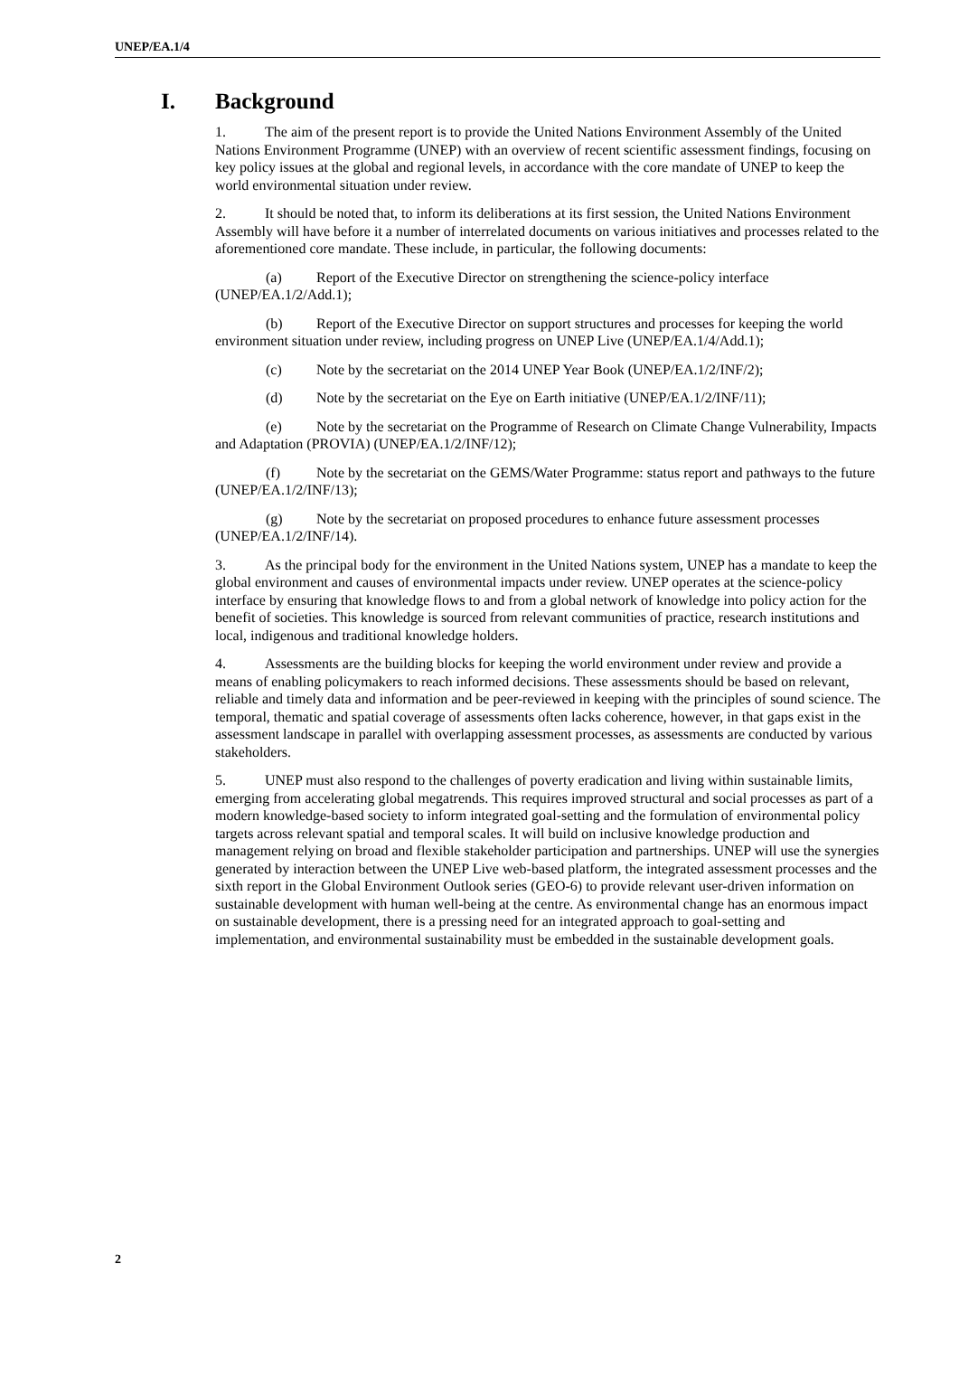UNEP/EA.1/4
I. Background
1. The aim of the present report is to provide the United Nations Environment Assembly of the United Nations Environment Programme (UNEP) with an overview of recent scientific assessment findings, focusing on key policy issues at the global and regional levels, in accordance with the core mandate of UNEP to keep the world environmental situation under review.
2. It should be noted that, to inform its deliberations at its first session, the United Nations Environment Assembly will have before it a number of interrelated documents on various initiatives and processes related to the aforementioned core mandate. These include, in particular, the following documents:
(a) Report of the Executive Director on strengthening the science-policy interface (UNEP/EA.1/2/Add.1);
(b) Report of the Executive Director on support structures and processes for keeping the world environment situation under review, including progress on UNEP Live (UNEP/EA.1/4/Add.1);
(c) Note by the secretariat on the 2014 UNEP Year Book (UNEP/EA.1/2/INF/2);
(d) Note by the secretariat on the Eye on Earth initiative (UNEP/EA.1/2/INF/11);
(e) Note by the secretariat on the Programme of Research on Climate Change Vulnerability, Impacts and Adaptation (PROVIA) (UNEP/EA.1/2/INF/12);
(f) Note by the secretariat on the GEMS/Water Programme: status report and pathways to the future (UNEP/EA.1/2/INF/13);
(g) Note by the secretariat on proposed procedures to enhance future assessment processes (UNEP/EA.1/2/INF/14).
3. As the principal body for the environment in the United Nations system, UNEP has a mandate to keep the global environment and causes of environmental impacts under review. UNEP operates at the science-policy interface by ensuring that knowledge flows to and from a global network of knowledge into policy action for the benefit of societies. This knowledge is sourced from relevant communities of practice, research institutions and local, indigenous and traditional knowledge holders.
4. Assessments are the building blocks for keeping the world environment under review and provide a means of enabling policymakers to reach informed decisions. These assessments should be based on relevant, reliable and timely data and information and be peer-reviewed in keeping with the principles of sound science. The temporal, thematic and spatial coverage of assessments often lacks coherence, however, in that gaps exist in the assessment landscape in parallel with overlapping assessment processes, as assessments are conducted by various stakeholders.
5. UNEP must also respond to the challenges of poverty eradication and living within sustainable limits, emerging from accelerating global megatrends. This requires improved structural and social processes as part of a modern knowledge-based society to inform integrated goal-setting and the formulation of environmental policy targets across relevant spatial and temporal scales. It will build on inclusive knowledge production and management relying on broad and flexible stakeholder participation and partnerships. UNEP will use the synergies generated by interaction between the UNEP Live web-based platform, the integrated assessment processes and the sixth report in the Global Environment Outlook series (GEO-6) to provide relevant user-driven information on sustainable development with human well-being at the centre. As environmental change has an enormous impact on sustainable development, there is a pressing need for an integrated approach to goal-setting and implementation, and environmental sustainability must be embedded in the sustainable development goals.
2